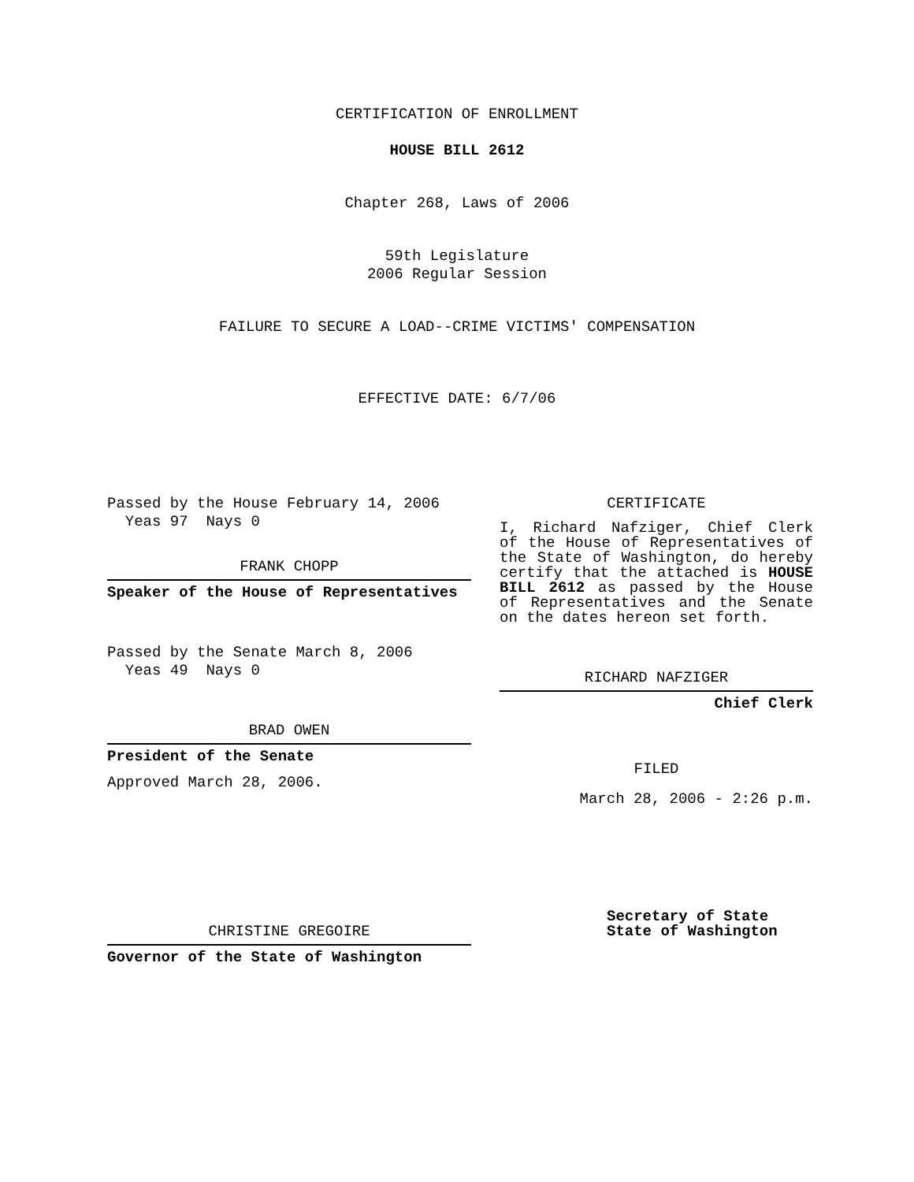CERTIFICATION OF ENROLLMENT
HOUSE BILL 2612
Chapter 268, Laws of 2006
59th Legislature
2006 Regular Session
FAILURE TO SECURE A LOAD--CRIME VICTIMS' COMPENSATION
EFFECTIVE DATE: 6/7/06
Passed by the House February 14, 2006
Yeas 97 Nays 0
FRANK CHOPP
Speaker of the House of Representatives
Passed by the Senate March 8, 2006
Yeas 49 Nays 0
BRAD OWEN
President of the Senate
Approved March 28, 2006.
CHRISTINE GREGOIRE
Governor of the State of Washington
CERTIFICATE
I, Richard Nafziger, Chief Clerk of the House of Representatives of the State of Washington, do hereby certify that the attached is HOUSE BILL 2612 as passed by the House of Representatives and the Senate on the dates hereon set forth.
RICHARD NAFZIGER
Chief Clerk
FILED
March 28, 2006 - 2:26 p.m.
Secretary of State
State of Washington